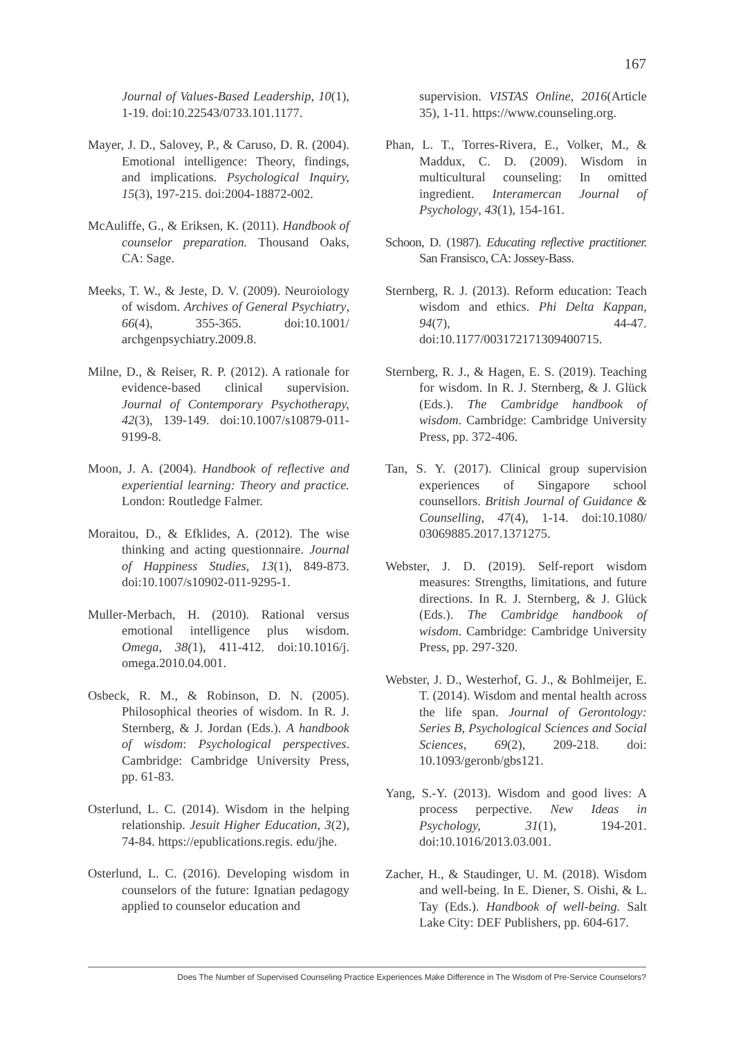167
Journal of Values-Based Leadership, 10(1), 1-19. doi:10.22543/0733.101.1177.
Mayer, J. D., Salovey, P., & Caruso, D. R. (2004). Emotional intelligence: Theory, findings, and implications. Psychological Inquiry, 15(3), 197-215. doi:2004-18872-002.
McAuliffe, G., & Eriksen, K. (2011). Handbook of counselor preparation. Thousand Oaks, CA: Sage.
Meeks, T. W., & Jeste, D. V. (2009). Neuroiology of wisdom. Archives of General Psychiatry, 66(4), 355-365. doi:10.1001/ archgenpsychiatry.2009.8.
Milne, D., & Reiser, R. P. (2012). A rationale for evidence-based clinical supervision. Journal of Contemporary Psychotherapy, 42(3), 139-149. doi:10.1007/s10879-011-9199-8.
Moon, J. A. (2004). Handbook of reflective and experiential learning: Theory and practice. London: Routledge Falmer.
Moraitou, D., & Efklides, A. (2012). The wise thinking and acting questionnaire. Journal of Happiness Studies, 13(1), 849-873. doi:10.1007/s10902-011-9295-1.
Muller-Merbach, H. (2010). Rational versus emotional intelligence plus wisdom. Omega, 38(1), 411-412. doi:10.1016/j. omega.2010.04.001.
Osbeck, R. M., & Robinson, D. N. (2005). Philosophical theories of wisdom. In R. J. Sternberg, & J. Jordan (Eds.). A handbook of wisdom: Psychological perspectives. Cambridge: Cambridge University Press, pp. 61-83.
Osterlund, L. C. (2014). Wisdom in the helping relationship. Jesuit Higher Education, 3(2), 74-84. https://epublications.regis. edu/jhe.
Osterlund, L. C. (2016). Developing wisdom in counselors of the future: Ignatian pedagogy applied to counselor education and
supervision. VISTAS Online, 2016(Article 35), 1-11. https://www.counseling.org.
Phan, L. T., Torres-Rivera, E., Volker, M., & Maddux, C. D. (2009). Wisdom in multicultural counseling: In omitted ingredient. Interamercan Journal of Psychology, 43(1), 154-161.
Schoon, D. (1987). Educating reflective practitioner. San Fransisco, CA: Jossey-Bass.
Sternberg, R. J. (2013). Reform education: Teach wisdom and ethics. Phi Delta Kappan, 94(7), 44-47. doi:10.1177/003172171309400715.
Sternberg, R. J., & Hagen, E. S. (2019). Teaching for wisdom. In R. J. Sternberg, & J. Glück (Eds.). The Cambridge handbook of wisdom. Cambridge: Cambridge University Press, pp. 372-406.
Tan, S. Y. (2017). Clinical group supervision experiences of Singapore school counsellors. British Journal of Guidance & Counselling, 47(4), 1-14. doi:10.1080/ 03069885.2017.1371275.
Webster, J. D. (2019). Self-report wisdom measures: Strengths, limitations, and future directions. In R. J. Sternberg, & J. Glück (Eds.). The Cambridge handbook of wisdom. Cambridge: Cambridge University Press, pp. 297-320.
Webster, J. D., Westerhof, G. J., & Bohlmeijer, E. T. (2014). Wisdom and mental health across the life span. Journal of Gerontology: Series B, Psychological Sciences and Social Sciences, 69(2), 209-218. doi: 10.1093/geronb/gbs121.
Yang, S.-Y. (2013). Wisdom and good lives: A process perpective. New Ideas in Psychology, 31(1), 194-201. doi:10.1016/2013.03.001.
Zacher, H., & Staudinger, U. M. (2018). Wisdom and well-being. In E. Diener, S. Oishi, & L. Tay (Eds.). Handbook of well-being. Salt Lake City: DEF Publishers, pp. 604-617.
Does The Number of Supervised Counseling Practice Experiences Make Difference in The Wisdom of Pre-Service Counselors?